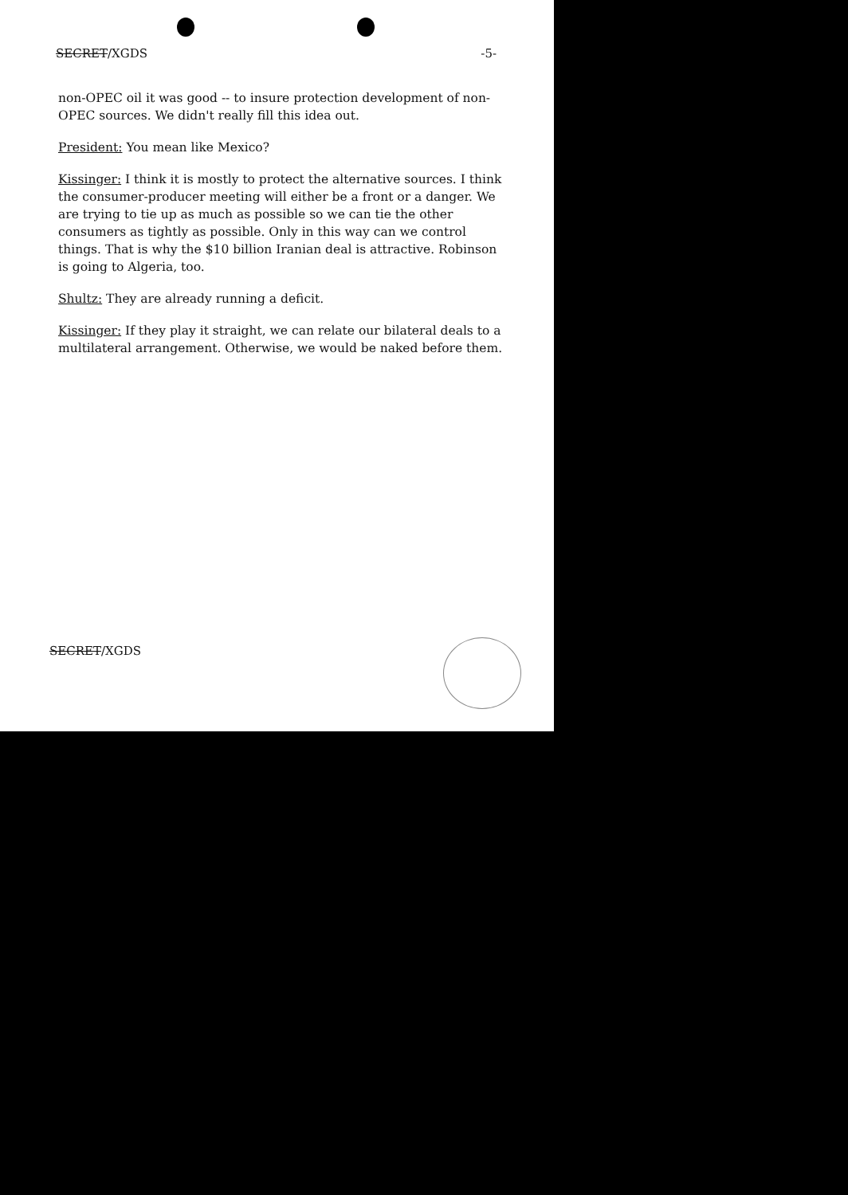SECRET/XGDS -5-
non-OPEC oil it was good -- to insure protection development of non-OPEC sources. We didn't really fill this idea out.
President: You mean like Mexico?
Kissinger: I think it is mostly to protect the alternative sources. I think the consumer-producer meeting will either be a front or a danger. We are trying to tie up as much as possible so we can tie the other consumers as tightly as possible. Only in this way can we control things. That is why the $10 billion Iranian deal is attractive. Robinson is going to Algeria, too.
Shultz: They are already running a deficit.
Kissinger: If they play it straight, we can relate our bilateral deals to a multilateral arrangement. Otherwise, we would be naked before them.
SECRET/XGDS